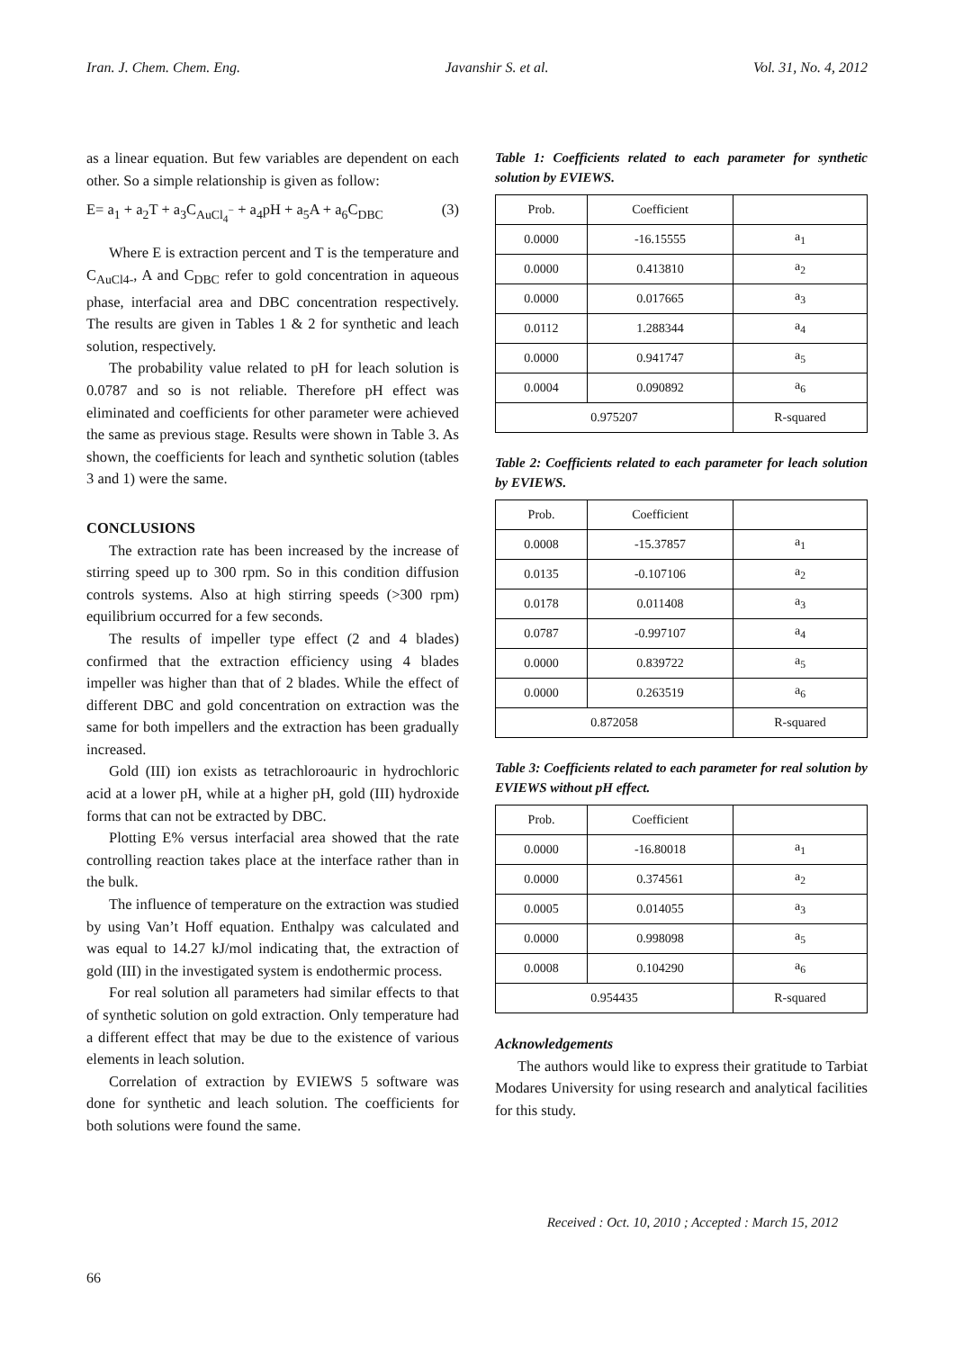Iran. J. Chem. Chem. Eng. Javanshir S. et al. Vol. 31, No. 4, 2012
as a linear equation. But few variables are dependent on each other. So a simple relationship is given as follow:
E= a<sub>1</sub> + a<sub>2</sub>T + a<sub>3</sub>C<sub>AuCl<sub>4</sub><sup>−</sup></sub> + a<sub>4</sub>pH + a<sub>5</sub>A + a<sub>6</sub>C<sub>DBC</sub> (3)
Where E is extraction percent and T is the temperature and C<sub>AuCl4-</sub>, A and C<sub>DBC</sub> refer to gold concentration in aqueous phase, interfacial area and DBC concentration respectively. The results are given in Tables 1 & 2 for synthetic and leach solution, respectively.
The probability value related to pH for leach solution is 0.0787 and so is not reliable. Therefore pH effect was eliminated and coefficients for other parameter were achieved the same as previous stage. Results were shown in Table 3. As shown, the coefficients for leach and synthetic solution (tables 3 and 1) were the same.
CONCLUSIONS
The extraction rate has been increased by the increase of stirring speed up to 300 rpm. So in this condition diffusion controls systems. Also at high stirring speeds (>300 rpm) equilibrium occurred for a few seconds.
The results of impeller type effect (2 and 4 blades) confirmed that the extraction efficiency using 4 blades impeller was higher than that of 2 blades. While the effect of different DBC and gold concentration on extraction was the same for both impellers and the extraction has been gradually increased.
Gold (III) ion exists as tetrachloroauric in hydrochloric acid at a lower pH, while at a higher pH, gold (III) hydroxide forms that can not be extracted by DBC.
Plotting E% versus interfacial area showed that the rate controlling reaction takes place at the interface rather than in the bulk.
The influence of temperature on the extraction was studied by using Van’t Hoff equation. Enthalpy was calculated and was equal to 14.27 kJ/mol indicating that, the extraction of gold (III) in the investigated system is endothermic process.
For real solution all parameters had similar effects to that of synthetic solution on gold extraction. Only temperature had a different effect that may be due to the existence of various elements in leach solution.
Correlation of extraction by EVIEWS 5 software was done for synthetic and leach solution. The coefficients for both solutions were found the same.
Table 1: Coefficients related to each parameter for synthetic solution by EVIEWS.
| Prob. | Coefficient | |
| --- | --- | --- |
| 0.0000 | -16.15555 | a<sub>1</sub> |
| 0.0000 | 0.413810 | a<sub>2</sub> |
| 0.0000 | 0.017665 | a<sub>3</sub> |
| 0.0112 | 1.288344 | a<sub>4</sub> |
| 0.0000 | 0.941747 | a<sub>5</sub> |
| 0.0004 | 0.090892 | a<sub>6</sub> |
| 0.975207 | | R-squared |
Table 2: Coefficients related to each parameter for leach solution by EVIEWS.
| Prob. | Coefficient | |
| --- | --- | --- |
| 0.0008 | -15.37857 | a<sub>1</sub> |
| 0.0135 | -0.107106 | a<sub>2</sub> |
| 0.0178 | 0.011408 | a<sub>3</sub> |
| 0.0787 | -0.997107 | a<sub>4</sub> |
| 0.0000 | 0.839722 | a<sub>5</sub> |
| 0.0000 | 0.263519 | a<sub>6</sub> |
| 0.872058 | | R-squared |
Table 3: Coefficients related to each parameter for real solution by EVIEWS without pH effect.
| Prob. | Coefficient | |
| --- | --- | --- |
| 0.0000 | -16.80018 | a<sub>1</sub> |
| 0.0000 | 0.374561 | a<sub>2</sub> |
| 0.0005 | 0.014055 | a<sub>3</sub> |
| 0.0000 | 0.998098 | a<sub>5</sub> |
| 0.0008 | 0.104290 | a<sub>6</sub> |
| 0.954435 | | R-squared |
Acknowledgements
The authors would like to express their gratitude to Tarbiat Modares University for using research and analytical facilities for this study.
Received : Oct. 10, 2010 ; Accepted : March 15, 2012
66